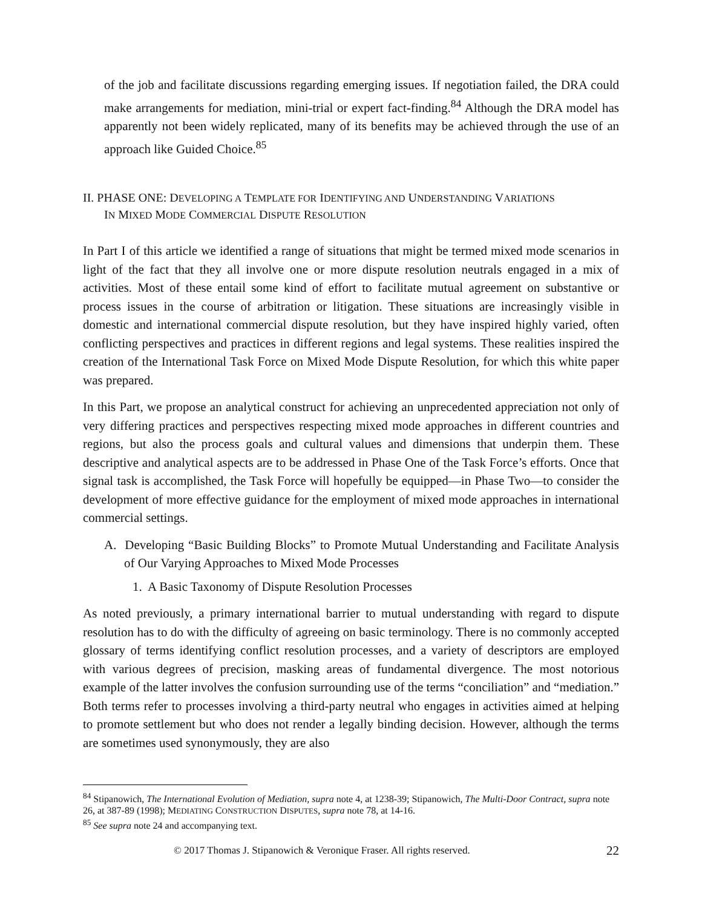of the job and facilitate discussions regarding emerging issues. If negotiation failed, the DRA could make arrangements for mediation, mini-trial or expert fact-finding.<sup>84</sup> Although the DRA model has apparently not been widely replicated, many of its benefits may be achieved through the use of an approach like Guided Choice.<sup>85</sup>
II. PHASE ONE: DEVELOPING A TEMPLATE FOR IDENTIFYING AND UNDERSTANDING VARIATIONS
IN MIXED MODE COMMERCIAL DISPUTE RESOLUTION
In Part I of this article we identified a range of situations that might be termed mixed mode scenarios in light of the fact that they all involve one or more dispute resolution neutrals engaged in a mix of activities. Most of these entail some kind of effort to facilitate mutual agreement on substantive or process issues in the course of arbitration or litigation. These situations are increasingly visible in domestic and international commercial dispute resolution, but they have inspired highly varied, often conflicting perspectives and practices in different regions and legal systems. These realities inspired the creation of the International Task Force on Mixed Mode Dispute Resolution, for which this white paper was prepared.
In this Part, we propose an analytical construct for achieving an unprecedented appreciation not only of very differing practices and perspectives respecting mixed mode approaches in different countries and regions, but also the process goals and cultural values and dimensions that underpin them. These descriptive and analytical aspects are to be addressed in Phase One of the Task Force’s efforts. Once that signal task is accomplished, the Task Force will hopefully be equipped—in Phase Two—to consider the development of more effective guidance for the employment of mixed mode approaches in international commercial settings.
A. Developing “Basic Building Blocks” to Promote Mutual Understanding and Facilitate Analysis of Our Varying Approaches to Mixed Mode Processes
1. A Basic Taxonomy of Dispute Resolution Processes
As noted previously, a primary international barrier to mutual understanding with regard to dispute resolution has to do with the difficulty of agreeing on basic terminology. There is no commonly accepted glossary of terms identifying conflict resolution processes, and a variety of descriptors are employed with various degrees of precision, masking areas of fundamental divergence. The most notorious example of the latter involves the confusion surrounding use of the terms “conciliation” and “mediation.” Both terms refer to processes involving a third-party neutral who engages in activities aimed at helping to promote settlement but who does not render a legally binding decision. However, although the terms are sometimes used synonymously, they are also
<sup>84</sup> Stipanowich, The International Evolution of Mediation, supra note 4, at 1238-39; Stipanowich, The Multi-Door Contract, supra note 26, at 387-89 (1998); MEDIATING CONSTRUCTION DISPUTES, supra note 78, at 14-16.
<sup>85</sup> See supra note 24 and accompanying text.
© 2017 Thomas J. Stipanowich & Veronique Fraser. All rights reserved. 22